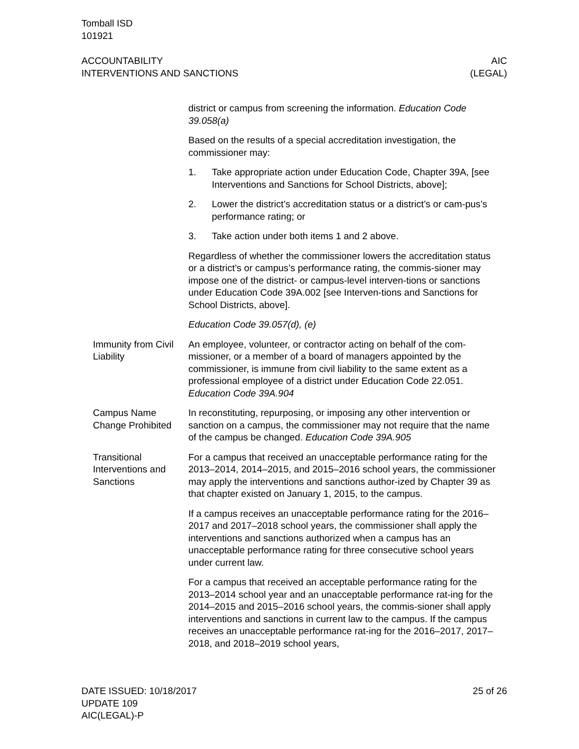Tomball ISD
101921
ACCOUNTABILITY
INTERVENTIONS AND SANCTIONS
AIC
(LEGAL)
district or campus from screening the information. Education Code 39.058(a)
Based on the results of a special accreditation investigation, the commissioner may:
1. Take appropriate action under Education Code, Chapter 39A, [see Interventions and Sanctions for School Districts, above];
2. Lower the district’s accreditation status or a district’s or cam-pus’s performance rating; or
3. Take action under both items 1 and 2 above.
Regardless of whether the commissioner lowers the accreditation status or a district’s or campus’s performance rating, the commis-sioner may impose one of the district- or campus-level interven-tions or sanctions under Education Code 39A.002 [see Interven-tions and Sanctions for School Districts, above].
Education Code 39.057(d), (e)
Immunity from Civil Liability
An employee, volunteer, or contractor acting on behalf of the com-missioner, or a member of a board of managers appointed by the commissioner, is immune from civil liability to the same extent as a professional employee of a district under Education Code 22.051. Education Code 39A.904
Campus Name Change Prohibited
In reconstituting, repurposing, or imposing any other intervention or sanction on a campus, the commissioner may not require that the name of the campus be changed. Education Code 39A.905
Transitional Interventions and Sanctions
For a campus that received an unacceptable performance rating for the 2013–2014, 2014–2015, and 2015–2016 school years, the commissioner may apply the interventions and sanctions author-ized by Chapter 39 as that chapter existed on January 1, 2015, to the campus.
If a campus receives an unacceptable performance rating for the 2016–2017 and 2017–2018 school years, the commissioner shall apply the interventions and sanctions authorized when a campus has an unacceptable performance rating for three consecutive school years under current law.
For a campus that received an acceptable performance rating for the 2013–2014 school year and an unacceptable performance rat-ing for the 2014–2015 and 2015–2016 school years, the commis-sioner shall apply interventions and sanctions in current law to the campus. If the campus receives an unacceptable performance rat-ing for the 2016–2017, 2017–2018, and 2018–2019 school years,
DATE ISSUED: 10/18/2017
UPDATE 109
AIC(LEGAL)-P
25 of 26